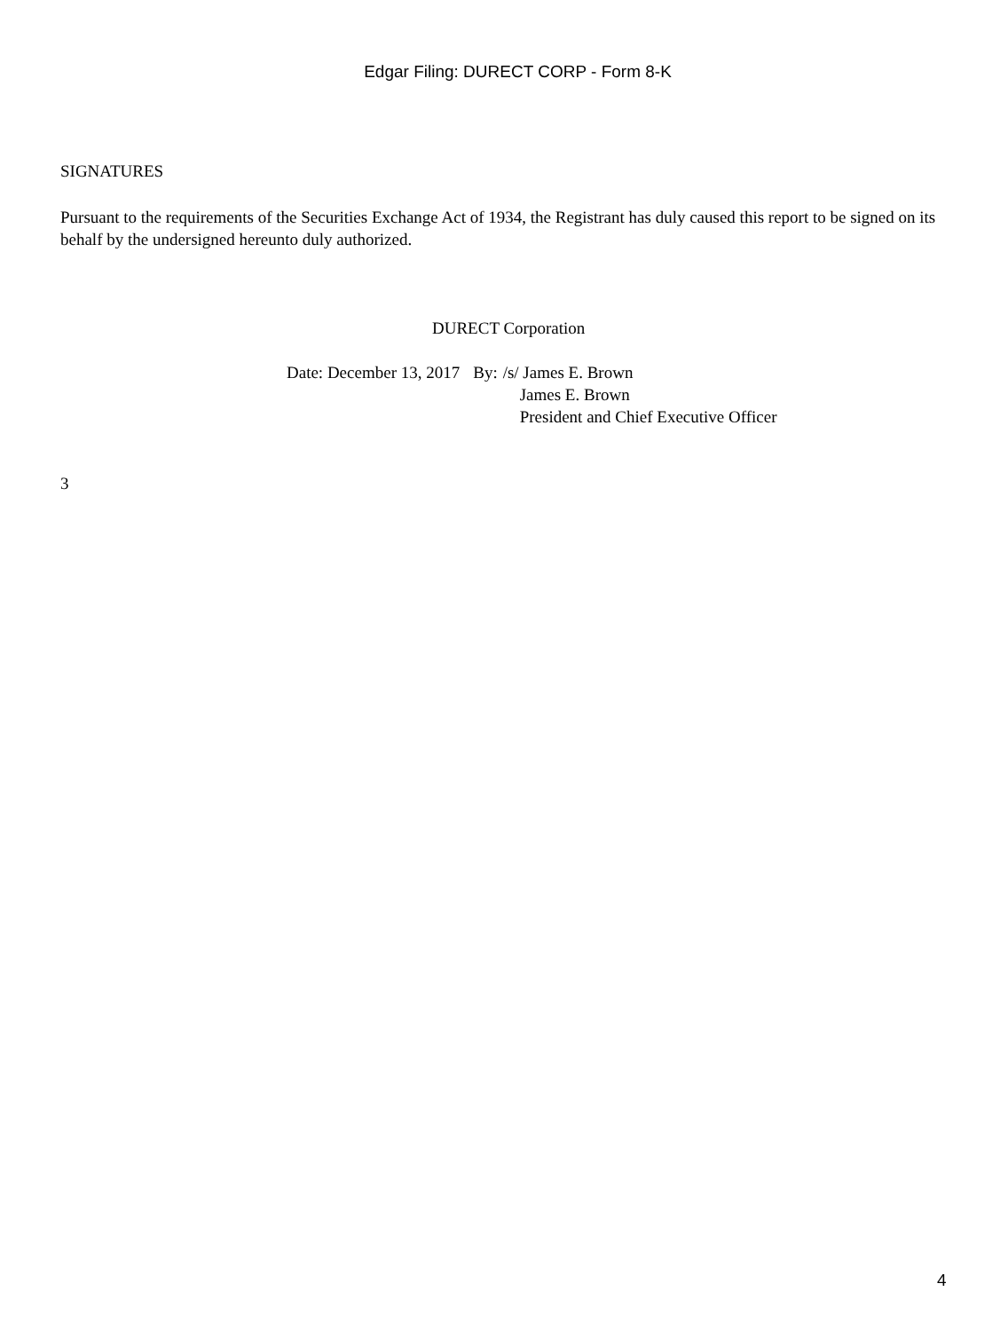Edgar Filing: DURECT CORP - Form 8-K
SIGNATURES
Pursuant to the requirements of the Securities Exchange Act of 1934, the Registrant has duly caused this report to be signed on its behalf by the undersigned hereunto duly authorized.
DURECT Corporation
| Date: December 13, 2017 | By: | /s/ James E. Brown |
| | | James E. Brown |
| | | President and Chief Executive Officer |
3
4